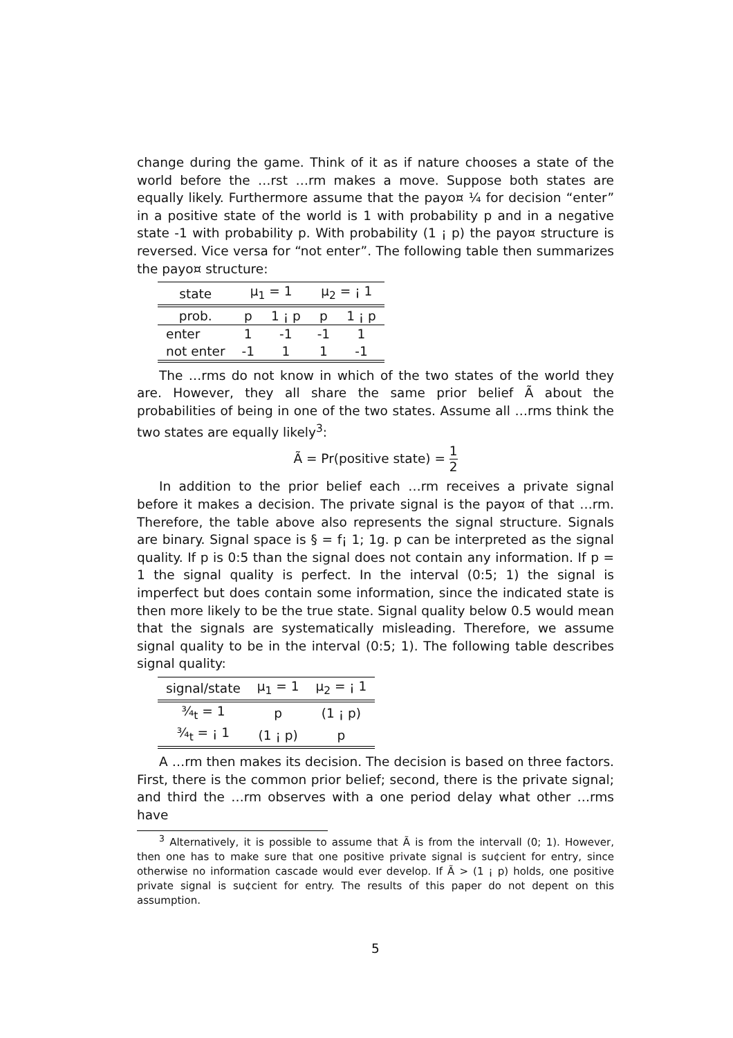change during the game. Think of it as if nature chooses a state of the world before the …rst …rm makes a move. Suppose both states are equally likely. Furthermore assume that the payo¤ ¼ for decision “enter” in a positive state of the world is 1 with probability p and in a negative state -1 with probability p. With probability (1 ¡ p) the payo¤ structure is reversed. Vice versa for “not enter”. The following table then summarizes the payo¤ structure:
| state | µ<sub>1</sub> = 1 | | µ<sub>2</sub> = ¡ 1 | |
| --- | --- | --- | --- | --- |
| prob. | p | 1 ¡ p | p | 1 ¡ p |
| enter | 1 | -1 | -1 | 1 |
| not enter | -1 | 1 | 1 | -1 |
The …rms do not know in which of the two states of the world they are. However, they all share the same prior belief Ã about the probabilities of being in one of the two states. Assume all …rms think the two states are equally likely<sup>3</sup>:
Ã = Pr(positive state) = 1 2
In addition to the prior belief each …rm receives a private signal before it makes a decision. The private signal is the payo¤ of that …rm. Therefore, the table above also represents the signal structure. Signals are binary. Signal space is § = f¡ 1; 1g. p can be interpreted as the signal quality. If p is 0:5 than the signal does not contain any information. If p = 1 the signal quality is perfect. In the interval (0:5; 1) the signal is imperfect but does contain some information, since the indicated state is then more likely to be the true state. Signal quality below 0.5 would mean that the signals are systematically misleading. Therefore, we assume signal quality to be in the interval (0:5; 1). The following table describes signal quality:
| signal/state | µ<sub>1</sub> = 1 | µ<sub>2</sub> = ¡ 1 |
| --- | --- | --- |
| ¾<sub>t</sub> = 1 | p | (1 ¡ p) |
| ¾<sub>t</sub> = ¡ 1 | (1 ¡ p) | p |
A …rm then makes its decision. The decision is based on three factors. First, there is the common prior belief; second, there is the private signal; and third the …rm observes with a one period delay what other …rms have
<sup>3</sup> Alternatively, it is possible to assume that Ã is from the intervall (0; 1). However, then one has to make sure that one positive private signal is su¢cient for entry, since otherwise no information cascade would ever develop. If Ã > (1 ¡ p) holds, one positive private signal is su¢cient for entry. The results of this paper do not depent on this assumption.
5